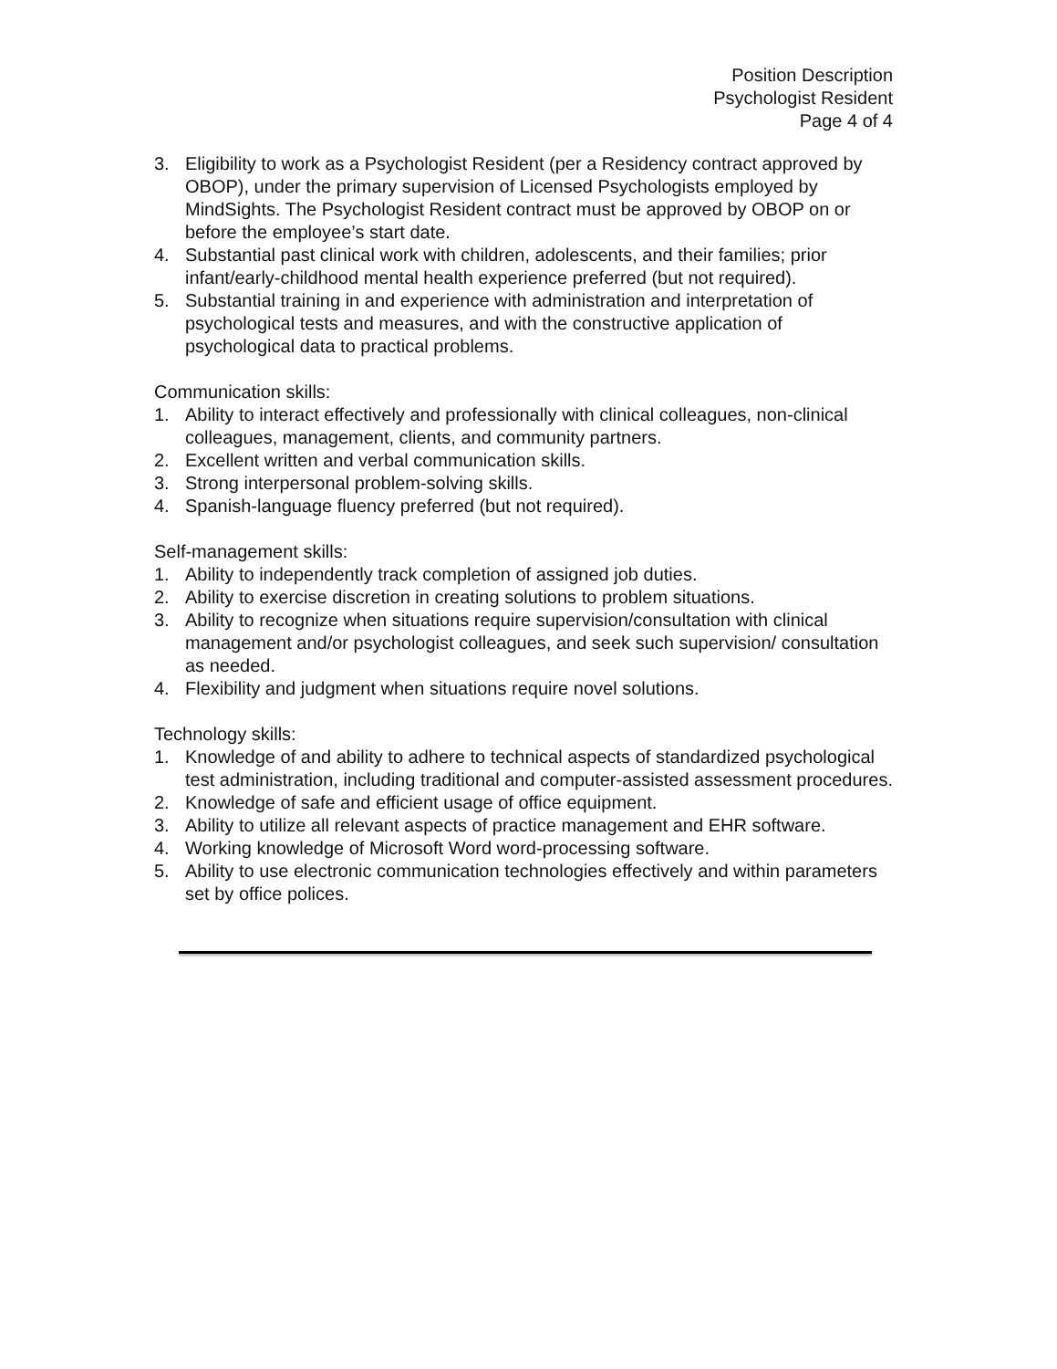Position Description
Psychologist Resident
Page 4 of 4
3. Eligibility to work as a Psychologist Resident (per a Residency contract approved by OBOP), under the primary supervision of Licensed Psychologists employed by MindSights. The Psychologist Resident contract must be approved by OBOP on or before the employee’s start date.
4. Substantial past clinical work with children, adolescents, and their families; prior infant/early-childhood mental health experience preferred (but not required).
5. Substantial training in and experience with administration and interpretation of psychological tests and measures, and with the constructive application of psychological data to practical problems.
Communication skills:
1. Ability to interact effectively and professionally with clinical colleagues, non-clinical colleagues, management, clients, and community partners.
2. Excellent written and verbal communication skills.
3. Strong interpersonal problem-solving skills.
4. Spanish-language fluency preferred (but not required).
Self-management skills:
1. Ability to independently track completion of assigned job duties.
2. Ability to exercise discretion in creating solutions to problem situations.
3. Ability to recognize when situations require supervision/consultation with clinical management and/or psychologist colleagues, and seek such supervision/ consultation as needed.
4. Flexibility and judgment when situations require novel solutions.
Technology skills:
1. Knowledge of and ability to adhere to technical aspects of standardized psychological test administration, including traditional and computer-assisted assessment procedures.
2. Knowledge of safe and efficient usage of office equipment.
3. Ability to utilize all relevant aspects of practice management and EHR software.
4. Working knowledge of Microsoft Word word-processing software.
5. Ability to use electronic communication technologies effectively and within parameters set by office polices.